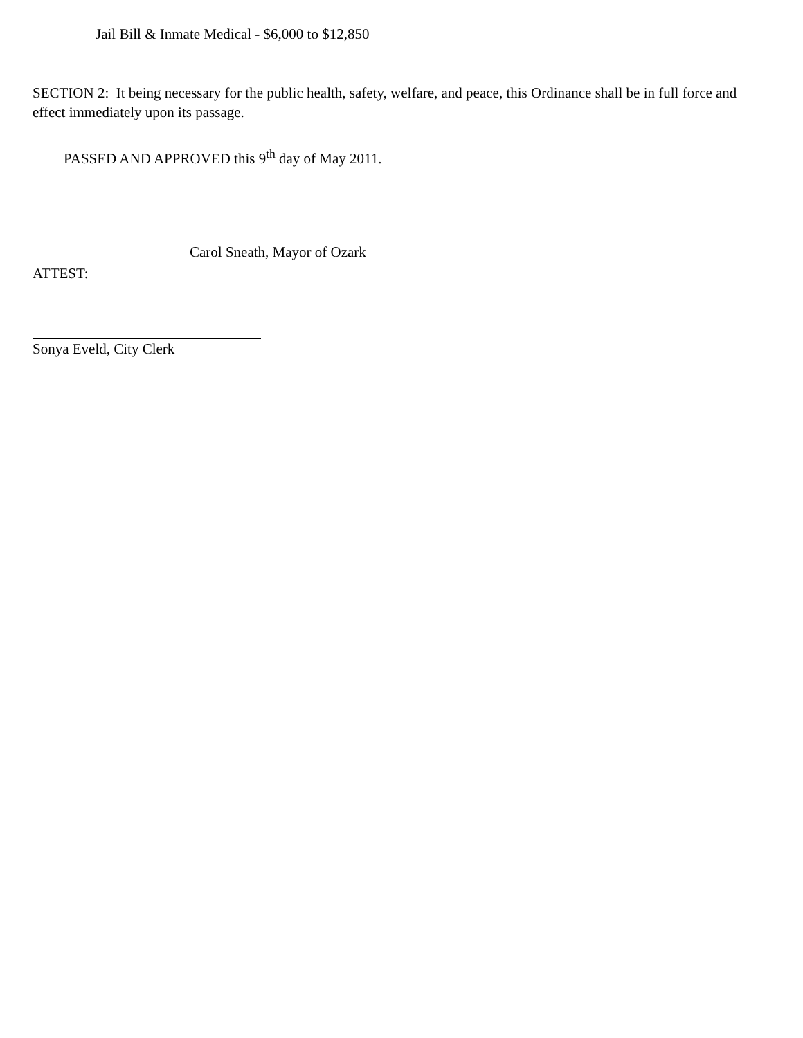Jail Bill & Inmate Medical - $6,000 to $12,850
SECTION 2: It being necessary for the public health, safety, welfare, and peace, this Ordinance shall be in full force and effect immediately upon its passage.
PASSED AND APPROVED this 9<sup>th</sup> day of May 2011.
Carol Sneath, Mayor of Ozark
ATTEST:
Sonya Eveld, City Clerk